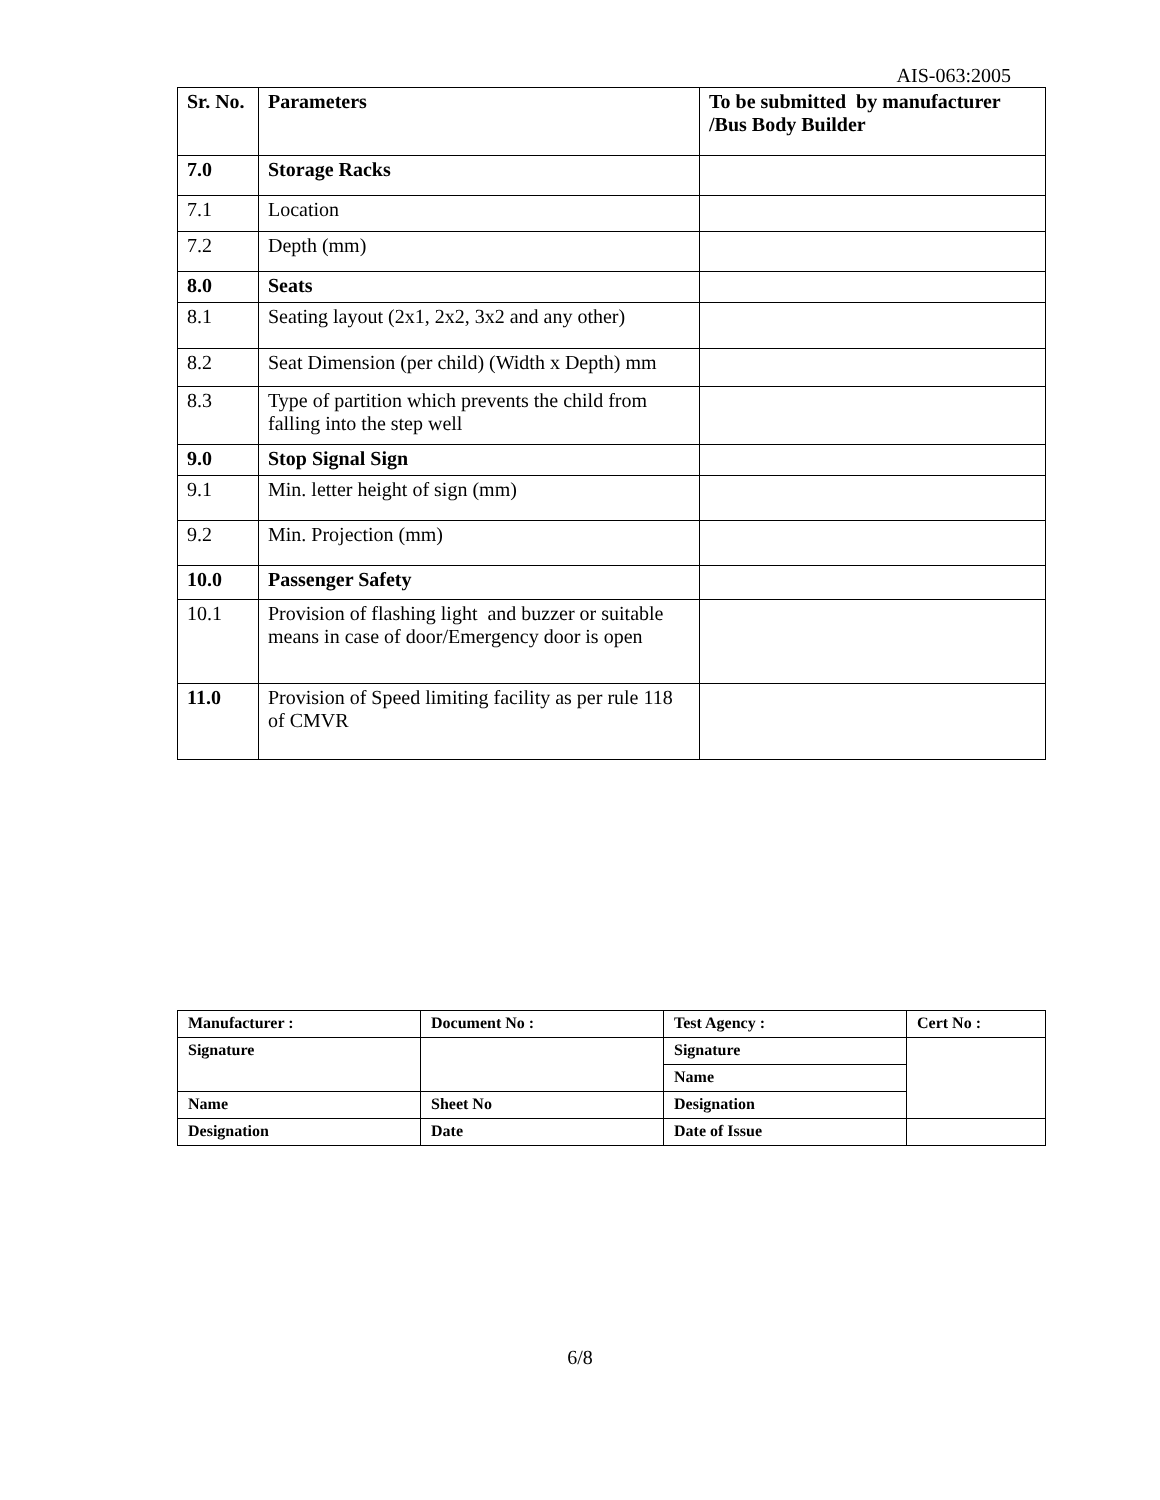AIS-063:2005
| Sr. No. | Parameters | To be submitted by manufacturer /Bus Body Builder |
| --- | --- | --- |
| 7.0 | Storage Racks | |
| 7.1 | Location | |
| 7.2 | Depth (mm) | |
| 8.0 | Seats | |
| 8.1 | Seating layout (2x1, 2x2, 3x2 and any other) | |
| 8.2 | Seat Dimension (per child) (Width x Depth) mm | |
| 8.3 | Type of partition which prevents the child from falling into the step well | |
| 9.0 | Stop Signal Sign | |
| 9.1 | Min. letter height of sign (mm) | |
| 9.2 | Min. Projection (mm) | |
| 10.0 | Passenger Safety | |
| 10.1 | Provision of flashing light and buzzer or suitable means in case of door/Emergency door is open | |
| 11.0 | Provision of Speed limiting facility as per rule 118 of CMVR | |
| Manufacturer : | Document No : | Test Agency : | Cert No : |
| Signature | | Signature | |
| | | Name | |
| Name | Sheet No | Designation | |
| Designation | Date | Date of Issue | |
6/8